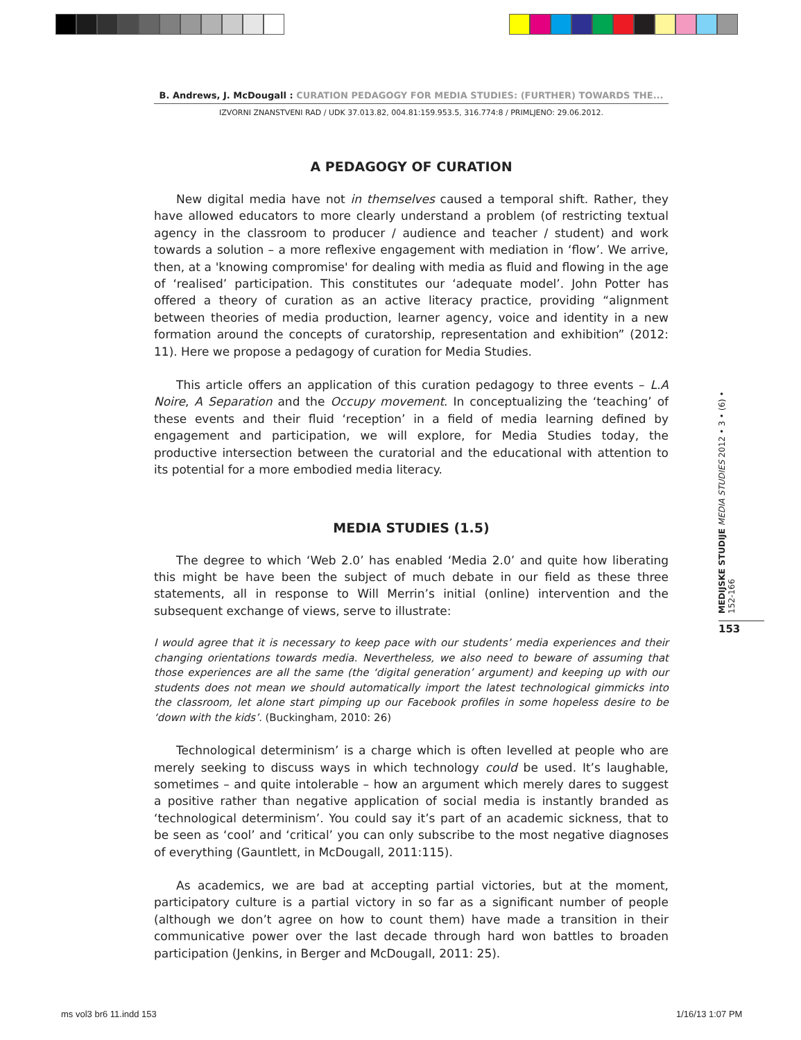B. Andrews, J. McDougall : CURATION PEDAGOGY FOR MEDIA STUDIES: (FURTHER) TOWARDS THE...
IZVORNI ZNANSTVENI RAD / UDK 37.013.82, 004.81:159.953.5, 316.774:8 / PRIMLJENO: 29.06.2012.
A PEDAGOGY OF CURATION
New digital media have not in themselves caused a temporal shift. Rather, they have allowed educators to more clearly understand a problem (of restricting textual agency in the classroom to producer / audience and teacher / student) and work towards a solution – a more reflexive engagement with mediation in ‘flow’. We arrive, then, at a 'knowing compromise' for dealing with media as fluid and flowing in the age of ‘realised’ participation. This constitutes our ‘adequate model’. John Potter has offered a theory of curation as an active literacy practice, providing “alignment between theories of media production, learner agency, voice and identity in a new formation around the concepts of curatorship, representation and exhibition” (2012: 11). Here we propose a pedagogy of curation for Media Studies.
This article offers an application of this curation pedagogy to three events – L.A Noire, A Separation and the Occupy movement. In conceptualizing the ‘teaching’ of these events and their fluid ‘reception’ in a field of media learning defined by engagement and participation, we will explore, for Media Studies today, the productive intersection between the curatorial and the educational with attention to its potential for a more embodied media literacy.
MEDIA STUDIES (1.5)
The degree to which ‘Web 2.0’ has enabled ‘Media 2.0’ and quite how liberating this might be have been the subject of much debate in our field as these three statements, all in response to Will Merrin’s initial (online) intervention and the subsequent exchange of views, serve to illustrate:
I would agree that it is necessary to keep pace with our students’ media experiences and their changing orientations towards media. Nevertheless, we also need to beware of assuming that those experiences are all the same (the ‘digital generation’ argument) and keeping up with our students does not mean we should automatically import the latest technological gimmicks into the classroom, let alone start pimping up our Facebook profiles in some hopeless desire to be ‘down with the kids’. (Buckingham, 2010: 26)
Technological determinism’ is a charge which is often levelled at people who are merely seeking to discuss ways in which technology could be used. It’s laughable, sometimes – and quite intolerable – how an argument which merely dares to suggest a positive rather than negative application of social media is instantly branded as ‘technological determinism’. You could say it’s part of an academic sickness, that to be seen as ‘cool’ and ‘critical’ you can only subscribe to the most negative diagnoses of everything (Gauntlett, in McDougall, 2011:115).
As academics, we are bad at accepting partial victories, but at the moment, participatory culture is a partial victory in so far as a significant number of people (although we don’t agree on how to count them) have made a transition in their communicative power over the last decade through hard won battles to broaden participation (Jenkins, in Berger and McDougall, 2011: 25).
MEDIJSKE STUDIJE MEDIA STUDIES 2012 • 3 • (6) • 152-166
153
ms vol3 br6 11.indd 153 1/16/13 1:07 PM